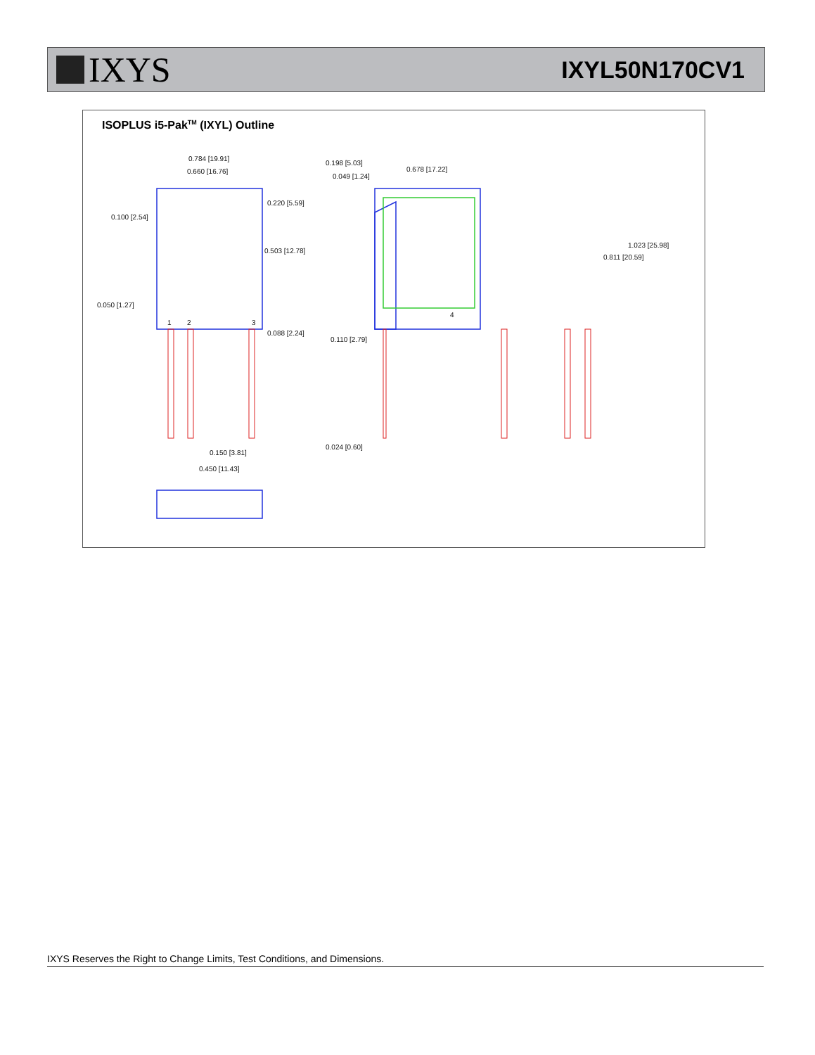IXYS
IXYL50N170CV1
ISOPLUS i5-Pak<sup>TM</sup> (IXYL) Outline
0.784 [19.91]
0.660 [16.76]
0.100 [2.54]
0.220 [5.59]
0.503 [12.78]
0.050 [1.27]
0.088 [2.24]
0.150 [3.81]
0.450 [11.43]
1
2
3
0.198 [5.03]
0.049 [1.24]
0.110 [2.79]
0.024 [0.60]
0.678 [17.22]
1.023 [25.98]
0.811 [20.59]
4
IXYS Reserves the Right to Change Limits, Test Conditions, and Dimensions.